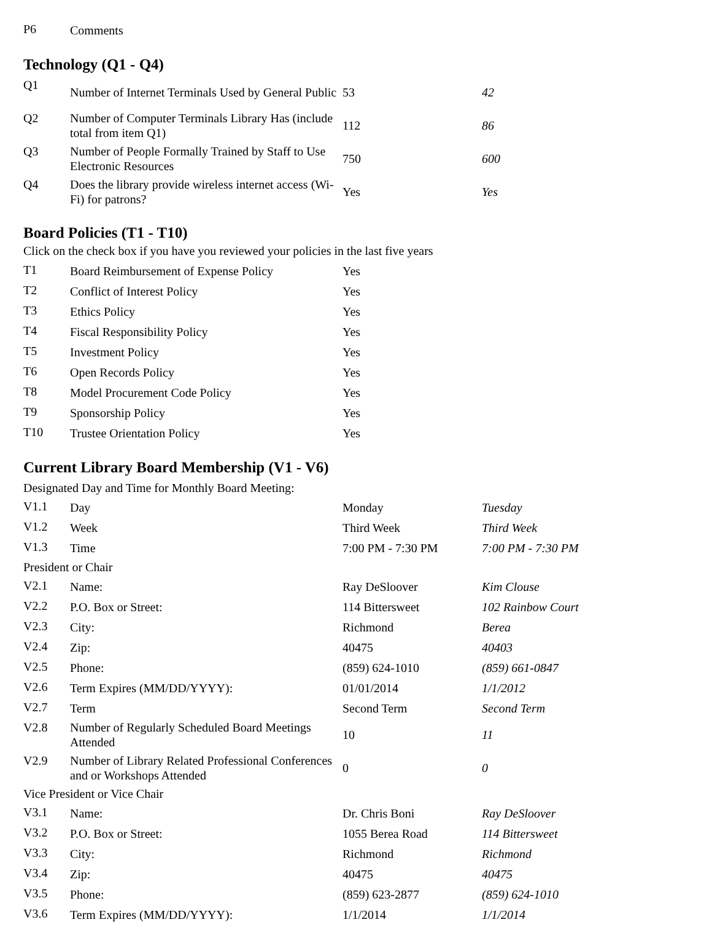| P6 | Comments |
Technology (Q1 - Q4)
| Q1 | Number of Internet Terminals Used by General Public | 53 | 42 |
| Q2 | Number of Computer Terminals Library Has (include total from item Q1) | 112 | 86 |
| Q3 | Number of People Formally Trained by Staff to Use Electronic Resources | 750 | 600 |
| Q4 | Does the library provide wireless internet access (Wi-Fi) for patrons? | Yes | Yes |
Board Policies (T1 - T10)
Click on the check box if you have you reviewed your policies in the last five years
| T1 | Board Reimbursement of Expense Policy | Yes | |
| T2 | Conflict of Interest Policy | Yes | |
| T3 | Ethics Policy | Yes | |
| T4 | Fiscal Responsibility Policy | Yes | |
| T5 | Investment Policy | Yes | |
| T6 | Open Records Policy | Yes | |
| T8 | Model Procurement Code Policy | Yes | |
| T9 | Sponsorship Policy | Yes | |
| T10 | Trustee Orientation Policy | Yes | |
Current Library Board Membership (V1 - V6)
| Designated Day and Time for Monthly Board Meeting: | | | |
| V1.1 | Day | Monday | Tuesday |
| V1.2 | Week | Third Week | Third Week |
| V1.3 | Time | 7:00 PM - 7:30 PM | 7:00 PM - 7:30 PM |
| President or Chair | | | |
| V2.1 | Name: | Ray DeSloover | Kim Clouse |
| V2.2 | P.O. Box or Street: | 114 Bittersweet | 102 Rainbow Court |
| V2.3 | City: | Richmond | Berea |
| V2.4 | Zip: | 40475 | 40403 |
| V2.5 | Phone: | (859) 624-1010 | (859) 661-0847 |
| V2.6 | Term Expires (MM/DD/YYYY): | 01/01/2014 | 1/1/2012 |
| V2.7 | Term | Second Term | Second Term |
| V2.8 | Number of Regularly Scheduled Board Meetings Attended | 10 | 11 |
| V2.9 | Number of Library Related Professional Conferences and or Workshops Attended | 0 | 0 |
| Vice President or Vice Chair | | | |
| V3.1 | Name: | Dr. Chris Boni | Ray DeSloover |
| V3.2 | P.O. Box or Street: | 1055 Berea Road | 114 Bittersweet |
| V3.3 | City: | Richmond | Richmond |
| V3.4 | Zip: | 40475 | 40475 |
| V3.5 | Phone: | (859) 623-2877 | (859) 624-1010 |
| V3.6 | Term Expires (MM/DD/YYYY): | 1/1/2014 | 1/1/2014 |